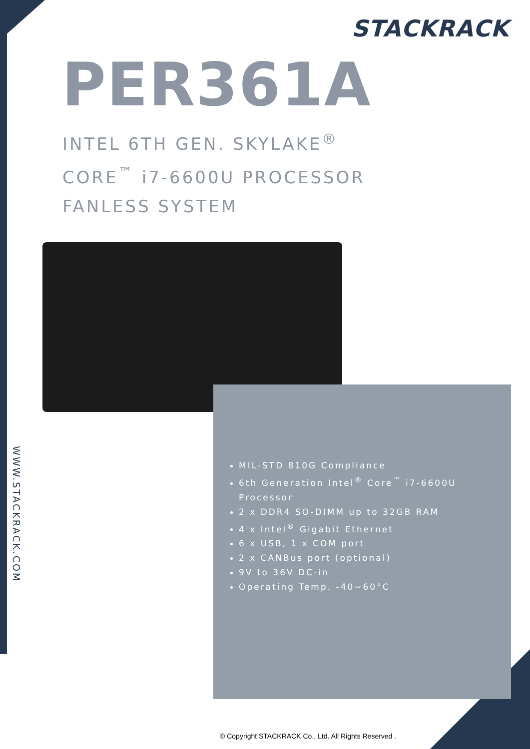STACKRACK
PER361A
INTEL 6TH GEN. SKYLAKE<sup>®</sup>
CORE<sup>™</sup> i7-6600U PROCESSOR
FANLESS SYSTEM
MIL-STD 810G Compliance
6th Generation Intel<sup>®</sup> Core<sup>™</sup> i7-6600U Processor
2 x DDR4 SO-DIMM up to 32GB RAM
4 x Intel<sup>®</sup> Gigabit Ethernet
6 x USB, 1 x COM port
2 x CANBus port (optional)
9V to 36V DC-in
Operating Temp. -40~60°C
WWW.STACKRACK.COM
© Copyright STACKRACK Co., Ltd. All Rights Reserved .